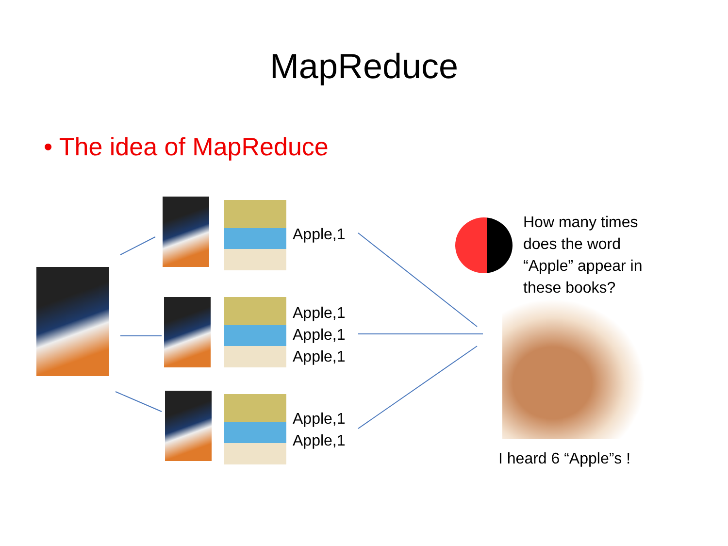MapReduce
• The idea of MapReduce
Apple,1
Apple,1
Apple,1
Apple,1
Apple,1
Apple,1
How many times
does the word
“Apple” appear in
these books?
I heard 6 “Apple”s !